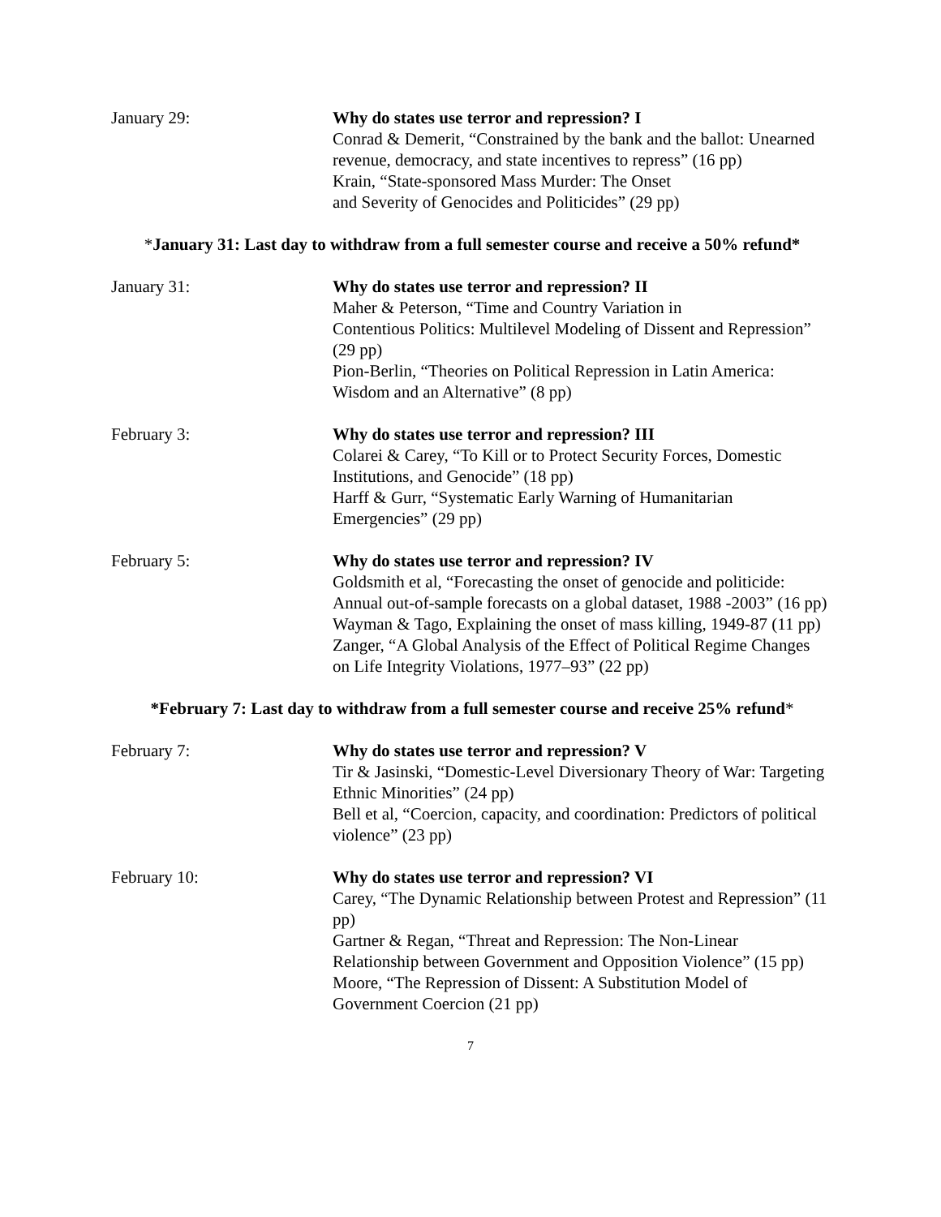January 29: Why do states use terror and repression? I
Conrad & Demerit, “Constrained by the bank and the ballot: Unearned revenue, democracy, and state incentives to repress” (16 pp)
Krain, “State-sponsored Mass Murder: The Onset
and Severity of Genocides and Politicides” (29 pp)
*January 31: Last day to withdraw from a full semester course and receive a 50% refund*
January 31: Why do states use terror and repression? II
Maher & Peterson, “Time and Country Variation in
Contentious Politics: Multilevel Modeling of Dissent and Repression” (29 pp)
Pion-Berlin, “Theories on Political Repression in Latin America: Wisdom and an Alternative” (8 pp)
February 3: Why do states use terror and repression? III
Colarei & Carey, “To Kill or to Protect Security Forces, Domestic Institutions, and Genocide” (18 pp)
Harff & Gurr, “Systematic Early Warning of Humanitarian Emergencies” (29 pp)
February 5: Why do states use terror and repression? IV
Goldsmith et al, “Forecasting the onset of genocide and politicide: Annual out-of-sample forecasts on a global dataset, 1988 -2003” (16 pp)
Wayman & Tago, Explaining the onset of mass killing, 1949-87 (11 pp)
Zanger, “A Global Analysis of the Effect of Political Regime Changes on Life Integrity Violations, 1977–93” (22 pp)
*February 7: Last day to withdraw from a full semester course and receive 25% refund*
February 7: Why do states use terror and repression? V
Tir & Jasinski, “Domestic-Level Diversionary Theory of War: Targeting Ethnic Minorities” (24 pp)
Bell et al, “Coercion, capacity, and coordination: Predictors of political violence” (23 pp)
February 10: Why do states use terror and repression? VI
Carey, “The Dynamic Relationship between Protest and Repression” (11 pp)
Gartner & Regan, “Threat and Repression: The Non-Linear Relationship between Government and Opposition Violence” (15 pp)
Moore, “The Repression of Dissent: A Substitution Model of Government Coercion (21 pp)
7